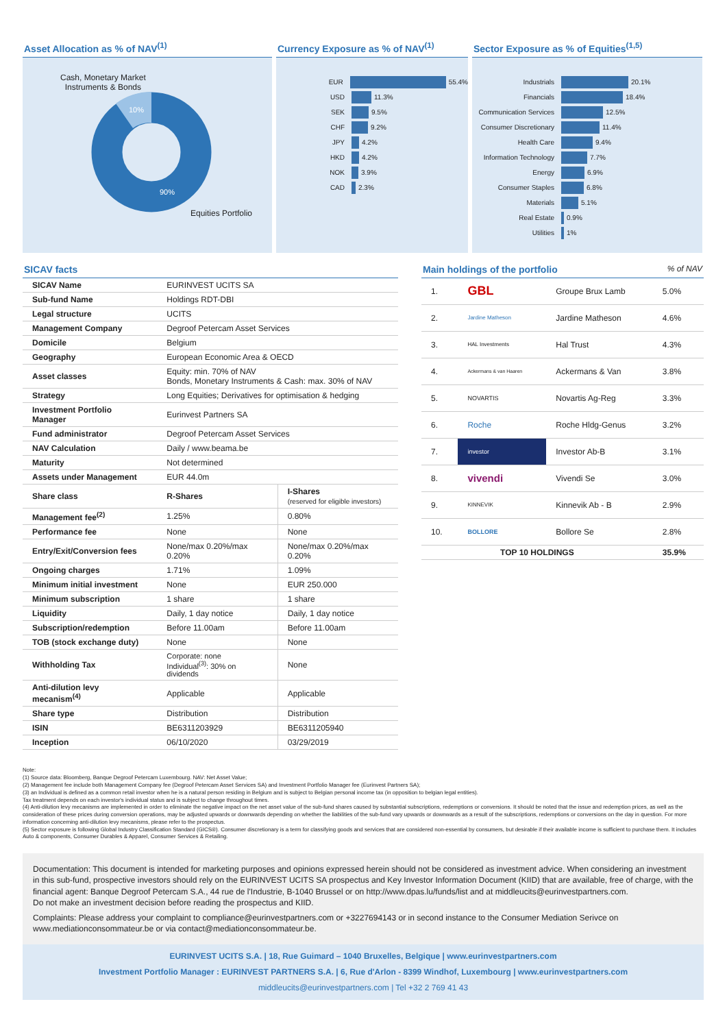Asset Allocation as % of NAV<sup>(1)</sup>
Cash, Monetary Market
Instruments & Bonds
10%
90%
Equities Portfolio
Currency Exposure as % of NAV<sup>(1)</sup>
EUR 55.4%
USD 11.3%
SEK 9.5%
CHF 9.2%
JPY 4.2%
HKD 4.2%
NOK 3.9%
CAD 2.3%
Sector Exposure as % of Equities<sup>(1,5)</sup>
Industrials 20.1%
Financials 18.4%
Communication Services 12.5%
Consumer Discretionary 11.4%
Health Care 9.4%
Information Technology 7.7%
Energy 6.9%
Consumer Staples 6.8%
Materials 5.1%
Real Estate 0.9%
Utilities 1%
SICAV facts
| SICAV Name | EURINVEST UCITS SA | |
| Sub-fund Name | Holdings RDT-DBI | |
| Legal structure | UCITS | |
| Management Company | Degroof Petercam Asset Services | |
| Domicile | Belgium | |
| Geography | European Economic Area & OECD | |
| Asset classes | Equity: min. 70% of NAV Bonds, Monetary Instruments & Cash: max. 30% of NAV | |
| Strategy | Long Equities; Derivatives for optimisation & hedging | |
| Investment Portfolio Manager | Eurinvest Partners SA | |
| Fund administrator | Degroof Petercam Asset Services | |
| NAV Calculation | Daily / www.beama.be | |
| Maturity | Not determined | |
| Assets under Management | EUR 44.0m | |
| Share class | R-Shares | I-Shares (reserved for eligible investors) |
| Management fee<sup>(2)</sup> | 1.25% | 0.80% |
| Performance fee | None | None |
| Entry/Exit/Conversion fees | None/max 0.20%/max 0.20% | None/max 0.20%/max 0.20% |
| Ongoing charges | 1.71% | 1.09% |
| Minimum initial investment | None | EUR 250.000 |
| Minimum subscription | 1 share | 1 share |
| Liquidity | Daily, 1 day notice | Daily, 1 day notice |
| Subscription/redemption | Before 11.00am | Before 11.00am |
| TOB (stock exchange duty) | None | None |
| Withholding Tax | Corporate: none Individual<sup>(3)</sup>: 30% on dividends | None |
| Anti-dilution levy mecanism<sup>(4)</sup> | Applicable | Applicable |
| Share type | Distribution | Distribution |
| ISIN | BE6311203929 | BE6311205940 |
| Inception | 06/10/2020 | 03/29/2019 |
Main holdings of the portfolio % of NAV
| 1. | GBL | Groupe Brux Lamb | 5.0% |
| 2. | Jardine Matheson | Jardine Matheson | 4.6% |
| 3. | HAL Investments | Hal Trust | 4.3% |
| 4. | Ackermans & van Haaren | Ackermans & Van | 3.8% |
| 5. | NOVARTIS | Novartis Ag-Reg | 3.3% |
| 6. | Roche | Roche Hldg-Genus | 3.2% |
| 7. | investor | Investor Ab-B | 3.1% |
| 8. | vivendi | Vivendi Se | 3.0% |
| 9. | KINNEVIK | Kinnevik Ab - B | 2.9% |
| 10. | BOLLORE | Bollore Se | 2.8% |
| TOP 10 HOLDINGS | | | 35.9% |
Note:
(1) Source data: Bloomberg, Banque Degroof Petercam Luxembourg. NAV: Net Asset Value;
(2) Management fee include both Management Company fee (Degroof Petercam Asset Services SA) and Investment Portfolio Manager fee (Eurinvest Partners SA);
(3) an Individual is defined as a common retail investor when he is a natural person residing in Belgium and is subject to Belgian personal income tax (in opposition to belgian legal entities).
Tax treatment depends on each investor's individual status and is subject to change throughout times.
(4) Anti-dilution levy mecanisms are implemented in order to eliminate the negative impact on the net asset value of the sub-fund shares caused by substantial subscriptions, redemptions or conversions. It should be noted that the issue and redemption prices, as well as the consideration of these prices during conversion operations, may be adjusted upwards or downwards depending on whether the liabilities of the sub-fund vary upwards or downwards as a result of the subscriptions, redemptions or conversions on the day in question. For more information concerning anti-dilution levy mecanisms, please refer to the prospectus.
(5) Sector exposure is following Global Industry Classification Standard (GICS®). Consumer discretionary is a term for classifying goods and services that are considered non-essential by consumers, but desirable if their available income is sufficient to purchase them. It includes Auto & components, Consumer Durables & Apparel, Consumer Services & Retailing.
Documentation: This document is intended for marketing purposes and opinions expressed herein should not be considered as investment advice. When considering an investment in this sub-fund, prospective investors should rely on the EURINVEST UCITS SA prospectus and Key Investor Information Document (KIID) that are available, free of charge, with the financial agent: Banque Degroof Petercam S.A., 44 rue de l'Industrie, B-1040 Brussel or on http://www.dpas.lu/funds/list and at middleucits@eurinvestpartners.com.
Do not make an investment decision before reading the prospectus and KIID.
Complaints: Please address your complaint to compliance@eurinvestpartners.com or +3227694143 or in second instance to the Consumer Mediation Serivce on www.mediationconsommateur.be or via contact@mediationconsommateur.be.
EURINVEST UCITS S.A. | 18, Rue Guimard – 1040 Bruxelles, Belgique | www.eurinvestpartners.com
Investment Portfolio Manager : EURINVEST PARTNERS S.A. | 6, Rue d'Arlon - 8399 Windhof, Luxembourg | www.eurinvestpartners.com
middleucits@eurinvestpartners.com | Tel +32 2 769 41 43